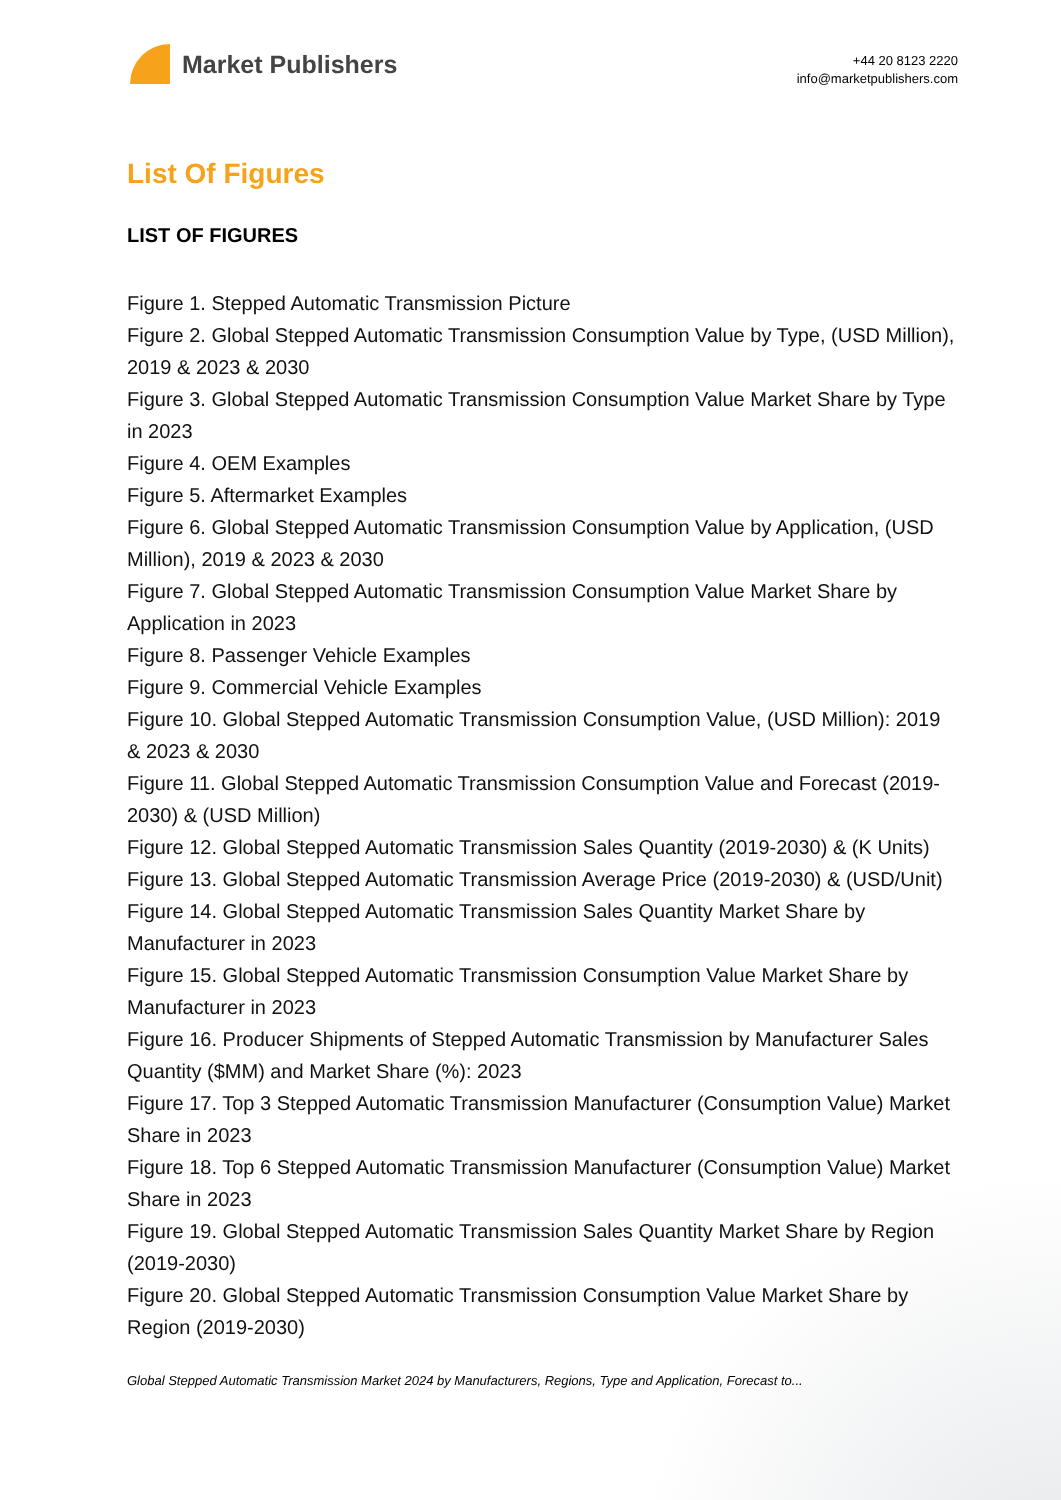Market Publishers
+44 20 8123 2220
info@marketpublishers.com
List Of Figures
LIST OF FIGURES
Figure 1. Stepped Automatic Transmission Picture
Figure 2. Global Stepped Automatic Transmission Consumption Value by Type, (USD Million), 2019 & 2023 & 2030
Figure 3. Global Stepped Automatic Transmission Consumption Value Market Share by Type in 2023
Figure 4. OEM Examples
Figure 5. Aftermarket Examples
Figure 6. Global Stepped Automatic Transmission Consumption Value by Application, (USD Million), 2019 & 2023 & 2030
Figure 7. Global Stepped Automatic Transmission Consumption Value Market Share by Application in 2023
Figure 8. Passenger Vehicle Examples
Figure 9. Commercial Vehicle Examples
Figure 10. Global Stepped Automatic Transmission Consumption Value, (USD Million): 2019 & 2023 & 2030
Figure 11. Global Stepped Automatic Transmission Consumption Value and Forecast (2019-2030) & (USD Million)
Figure 12. Global Stepped Automatic Transmission Sales Quantity (2019-2030) & (K Units)
Figure 13. Global Stepped Automatic Transmission Average Price (2019-2030) & (USD/Unit)
Figure 14. Global Stepped Automatic Transmission Sales Quantity Market Share by Manufacturer in 2023
Figure 15. Global Stepped Automatic Transmission Consumption Value Market Share by Manufacturer in 2023
Figure 16. Producer Shipments of Stepped Automatic Transmission by Manufacturer Sales Quantity ($MM) and Market Share (%): 2023
Figure 17. Top 3 Stepped Automatic Transmission Manufacturer (Consumption Value) Market Share in 2023
Figure 18. Top 6 Stepped Automatic Transmission Manufacturer (Consumption Value) Market Share in 2023
Figure 19. Global Stepped Automatic Transmission Sales Quantity Market Share by Region (2019-2030)
Figure 20. Global Stepped Automatic Transmission Consumption Value Market Share by Region (2019-2030)
Global Stepped Automatic Transmission Market 2024 by Manufacturers, Regions, Type and Application, Forecast to...